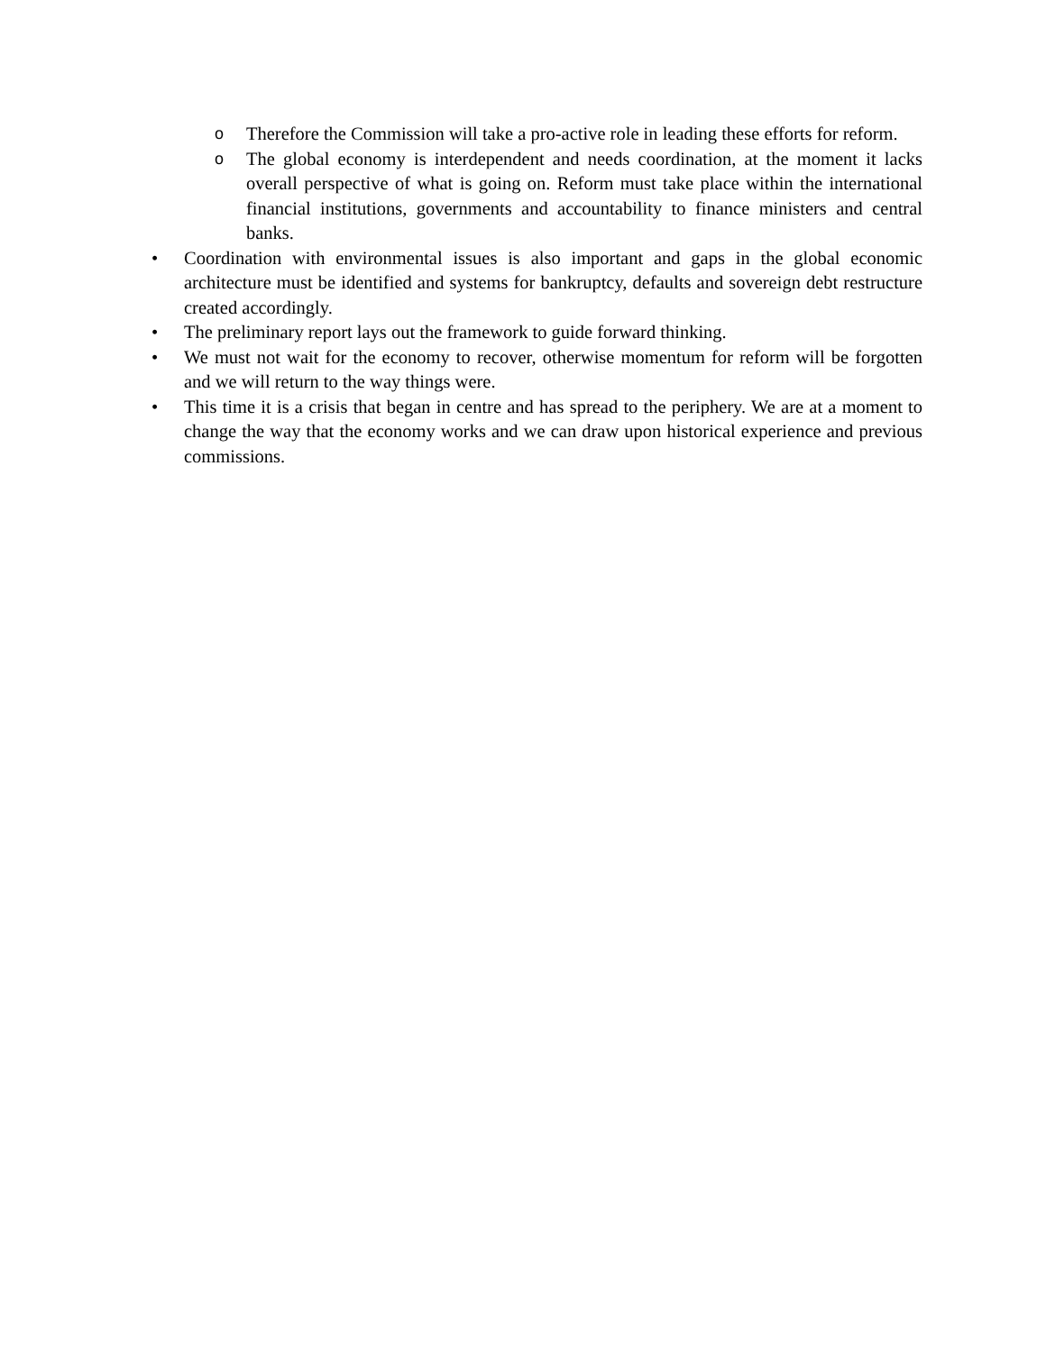o Therefore the Commission will take a pro-active role in leading these efforts for reform.
o The global economy is interdependent and needs coordination, at the moment it lacks overall perspective of what is going on. Reform must take place within the international financial institutions, governments and accountability to finance ministers and central banks.
• Coordination with environmental issues is also important and gaps in the global economic architecture must be identified and systems for bankruptcy, defaults and sovereign debt restructure created accordingly.
• The preliminary report lays out the framework to guide forward thinking.
• We must not wait for the economy to recover, otherwise momentum for reform will be forgotten and we will return to the way things were.
• This time it is a crisis that began in centre and has spread to the periphery. We are at a moment to change the way that the economy works and we can draw upon historical experience and previous commissions.